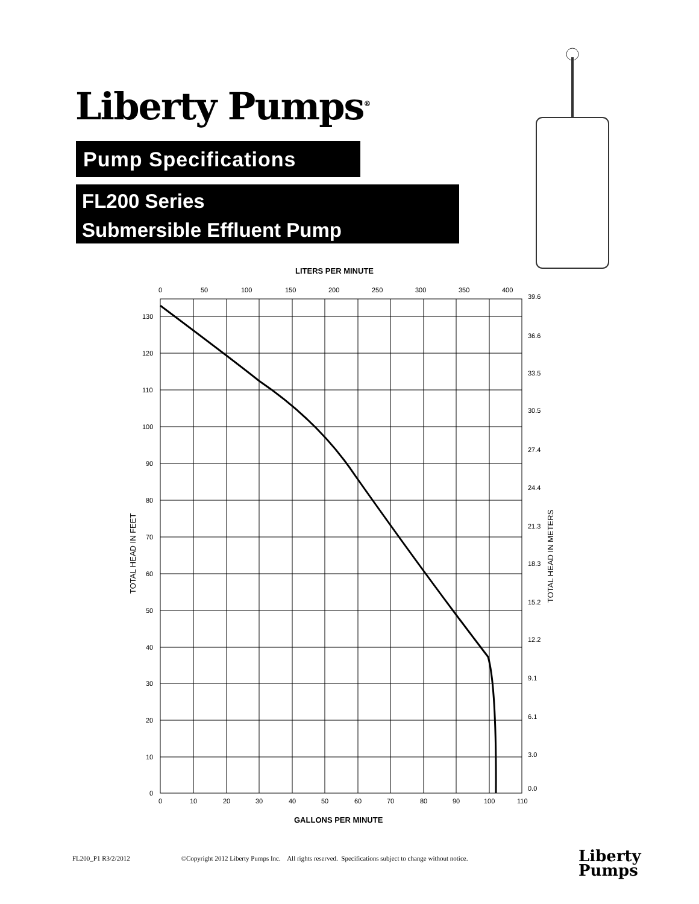Liberty Pumps<sup>®</sup>
Pump Specifications
FL200 Series
Submersible Effluent Pump
LITERS PER MINUTE
0
50
100
150
200
250
300
350
400
130
120
110
100
90
80
70
60
50
40
30
20
10
0
39.6
36.6
33.5
30.5
27.4
24.4
21.3
18.3
15.2
12.2
9.1
6.1
3.0
0.0
0
10
20
30
40
50
60
70
80
90
100
110
GALLONS PER MINUTE
TOTAL HEAD IN FEET
TOTAL HEAD IN METERS
FL200_P1 R3/2/2012 ©Copyright 2012 Liberty Pumps Inc. All rights reserved. Specifications subject to change without notice.
Liberty
Pumps